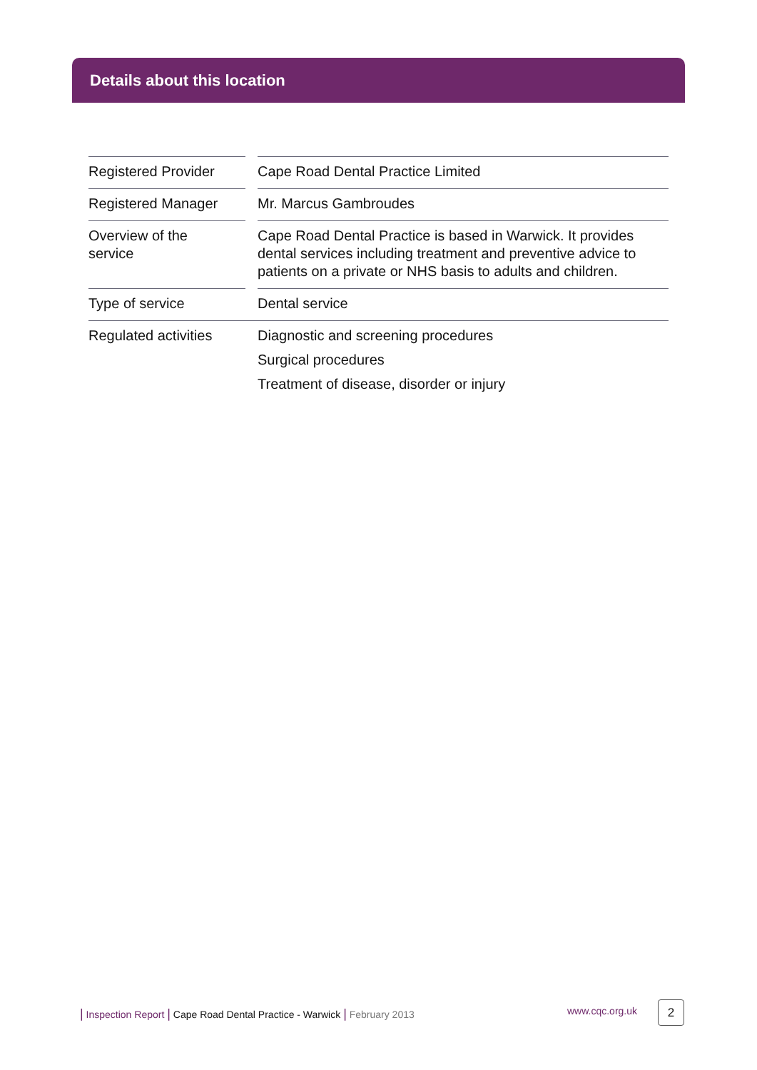Details about this location
| Registered Provider | | Cape Road Dental Practice Limited |
| Registered Manager | | Mr. Marcus Gambroudes |
| Overview of the service | | Cape Road Dental Practice is based in Warwick. It provides dental services including treatment and preventive advice to patients on a private or NHS basis to adults and children. |
| Type of service | | Dental service |
| Regulated activities | | Diagnostic and screening procedures Surgical procedures Treatment of disease, disorder or injury |
| Inspection Report | Cape Road Dental Practice - Warwick | February 2013
www.cqc.org.uk 2